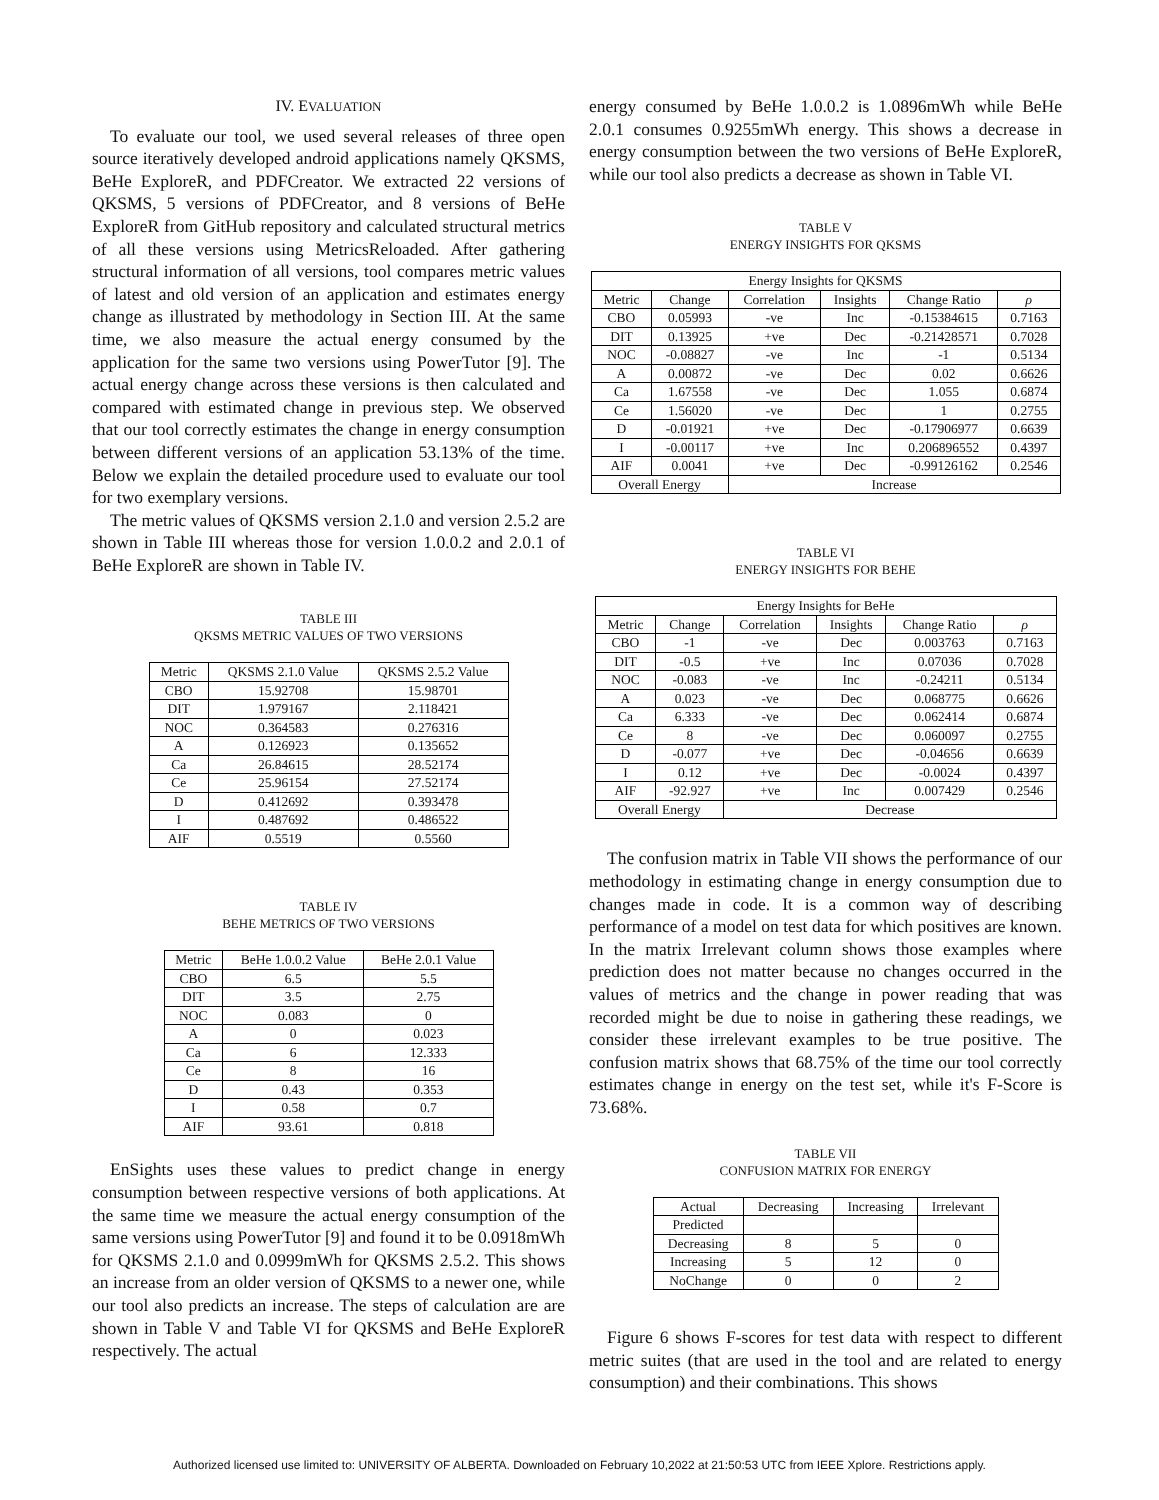IV. EVALUATION
To evaluate our tool, we used several releases of three open source iteratively developed android applications namely QKSMS, BeHe ExploreR, and PDFCreator. We extracted 22 versions of QKSMS, 5 versions of PDFCreator, and 8 versions of BeHe ExploreR from GitHub repository and calculated structural metrics of all these versions using MetricsReloaded. After gathering structural information of all versions, tool compares metric values of latest and old version of an application and estimates energy change as illustrated by methodology in Section III. At the same time, we also measure the actual energy consumed by the application for the same two versions using PowerTutor [9]. The actual energy change across these versions is then calculated and compared with estimated change in previous step. We observed that our tool correctly estimates the change in energy consumption between different versions of an application 53.13% of the time. Below we explain the detailed procedure used to evaluate our tool for two exemplary versions.
The metric values of QKSMS version 2.1.0 and version 2.5.2 are shown in Table III whereas those for version 1.0.0.2 and 2.0.1 of BeHe ExploreR are shown in Table IV.
TABLE III
QKSMS METRIC VALUES OF TWO VERSIONS
| Metric | QKSMS 2.1.0 Value | QKSMS 2.5.2 Value |
| CBO | 15.92708 | 15.98701 |
| DIT | 1.979167 | 2.118421 |
| NOC | 0.364583 | 0.276316 |
| A | 0.126923 | 0.135652 |
| Ca | 26.84615 | 28.52174 |
| Ce | 25.96154 | 27.52174 |
| D | 0.412692 | 0.393478 |
| I | 0.487692 | 0.486522 |
| AIF | 0.5519 | 0.5560 |
TABLE IV
BEHE METRICS OF TWO VERSIONS
| Metric | BeHe 1.0.0.2 Value | BeHe 2.0.1 Value |
| CBO | 6.5 | 5.5 |
| DIT | 3.5 | 2.75 |
| NOC | 0.083 | 0 |
| A | 0 | 0.023 |
| Ca | 6 | 12.333 |
| Ce | 8 | 16 |
| D | 0.43 | 0.353 |
| I | 0.58 | 0.7 |
| AIF | 93.61 | 0.818 |
EnSights uses these values to predict change in energy consumption between respective versions of both applications. At the same time we measure the actual energy consumption of the same versions using PowerTutor [9] and found it to be 0.0918mWh for QKSMS 2.1.0 and 0.0999mWh for QKSMS 2.5.2. This shows an increase from an older version of QKSMS to a newer one, while our tool also predicts an increase. The steps of calculation are are shown in Table V and Table VI for QKSMS and BeHe ExploreR respectively. The actual
energy consumed by BeHe 1.0.0.2 is 1.0896mWh while BeHe 2.0.1 consumes 0.9255mWh energy. This shows a decrease in energy consumption between the two versions of BeHe ExploreR, while our tool also predicts a decrease as shown in Table VI.
TABLE V
ENERGY INSIGHTS FOR QKSMS
| Energy Insights for QKSMS | | | | | |
| Metric | Change | Correlation | Insights | Change Ratio | ρ |
| CBO | 0.05993 | -ve | Inc | -0.15384615 | 0.7163 |
| DIT | 0.13925 | +ve | Dec | -0.21428571 | 0.7028 |
| NOC | -0.08827 | -ve | Inc | -1 | 0.5134 |
| A | 0.00872 | -ve | Dec | 0.02 | 0.6626 |
| Ca | 1.67558 | -ve | Dec | 1.055 | 0.6874 |
| Ce | 1.56020 | -ve | Dec | 1 | 0.2755 |
| D | -0.01921 | +ve | Dec | -0.17906977 | 0.6639 |
| I | -0.00117 | +ve | Inc | 0.206896552 | 0.4397 |
| AIF | 0.0041 | +ve | Dec | -0.99126162 | 0.2546 |
| Overall Energy | | Increase | | | |
TABLE VI
ENERGY INSIGHTS FOR BEHE
| Energy Insights for BeHe | | | | | |
| Metric | Change | Correlation | Insights | Change Ratio | ρ |
| CBO | -1 | -ve | Dec | 0.003763 | 0.7163 |
| DIT | -0.5 | +ve | Inc | 0.07036 | 0.7028 |
| NOC | -0.083 | -ve | Inc | -0.24211 | 0.5134 |
| A | 0.023 | -ve | Dec | 0.068775 | 0.6626 |
| Ca | 6.333 | -ve | Dec | 0.062414 | 0.6874 |
| Ce | 8 | -ve | Dec | 0.060097 | 0.2755 |
| D | -0.077 | +ve | Dec | -0.04656 | 0.6639 |
| I | 0.12 | +ve | Dec | -0.0024 | 0.4397 |
| AIF | -92.927 | +ve | Inc | 0.007429 | 0.2546 |
| Overall Energy | | Decrease | | | |
The confusion matrix in Table VII shows the performance of our methodology in estimating change in energy consumption due to changes made in code. It is a common way of describing performance of a model on test data for which positives are known. In the matrix Irrelevant column shows those examples where prediction does not matter because no changes occurred in the values of metrics and the change in power reading that was recorded might be due to noise in gathering these readings, we consider these irrelevant examples to be true positive. The confusion matrix shows that 68.75% of the time our tool correctly estimates change in energy on the test set, while it's F-Score is 73.68%.
TABLE VII
CONFUSION MATRIX FOR ENERGY
| Actual | Decreasing | Increasing | Irrelevant |
| Predicted | | | |
| Decreasing | 8 | 5 | 0 |
| Increasing | 5 | 12 | 0 |
| NoChange | 0 | 0 | 2 |
Figure 6 shows F-scores for test data with respect to different metric suites (that are used in the tool and are related to energy consumption) and their combinations. This shows
Authorized licensed use limited to: UNIVERSITY OF ALBERTA. Downloaded on February 10,2022 at 21:50:53 UTC from IEEE Xplore. Restrictions apply.